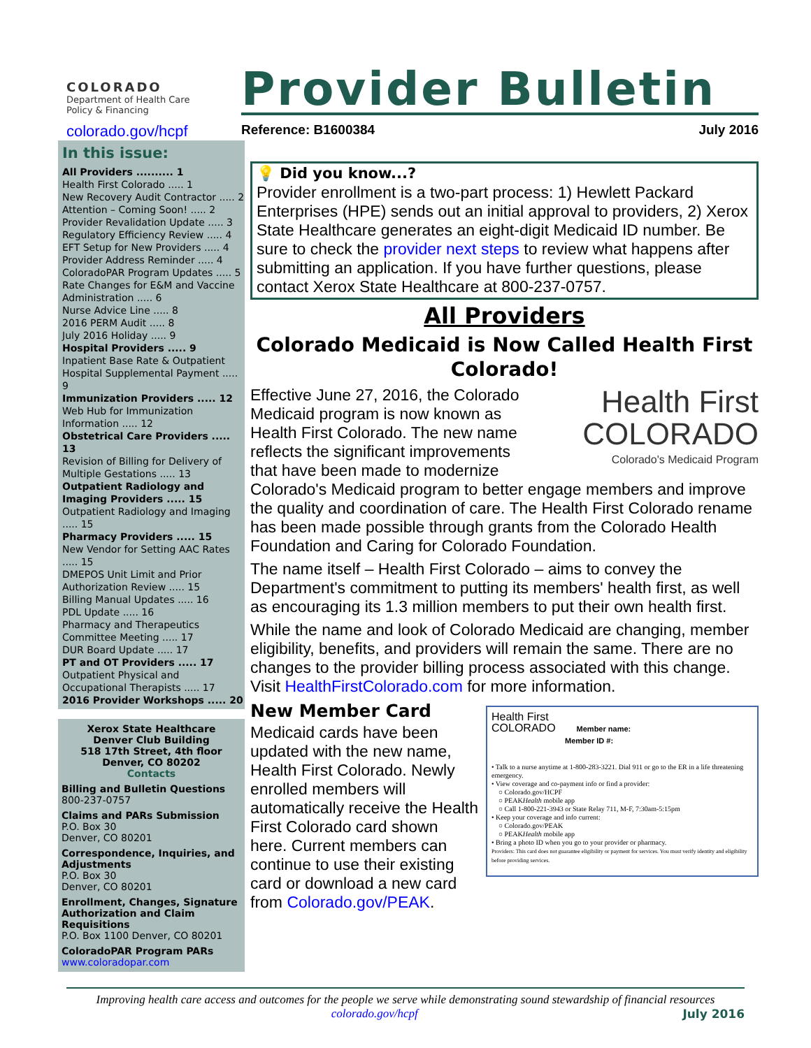COLORADO
Department of Health Care
Policy & Financing
Provider Bulletin
colorado.gov/hcpf Reference: B1600384 July 2016
In this issue:
All Providers .......... 1
Health First Colorado ..... 1
New Recovery Audit Contractor ..... 2
Attention – Coming Soon! ..... 2
Provider Revalidation Update ..... 3
Regulatory Efficiency Review ..... 4
EFT Setup for New Providers ..... 4
Provider Address Reminder ..... 4
ColoradoPAR Program Updates ..... 5
Rate Changes for E&M and Vaccine Administration ..... 6
Nurse Advice Line ..... 8
2016 PERM Audit ..... 8
July 2016 Holiday ..... 9
Hospital Providers ..... 9
Inpatient Base Rate & Outpatient Hospital Supplemental Payment ..... 9
Immunization Providers ..... 12
Web Hub for Immunization Information ..... 12
Obstetrical Care Providers ..... 13
Revision of Billing for Delivery of Multiple Gestations ..... 13
Outpatient Radiology and Imaging Providers ..... 15
Outpatient Radiology and Imaging ..... 15
Pharmacy Providers ..... 15
New Vendor for Setting AAC Rates ..... 15
DMEPOS Unit Limit and Prior Authorization Review ..... 15
Billing Manual Updates ..... 16
PDL Update ..... 16
Pharmacy and Therapeutics Committee Meeting ..... 17
DUR Board Update ..... 17
PT and OT Providers ..... 17
Outpatient Physical and Occupational Therapists ..... 17
2016 Provider Workshops ..... 20
Xerox State Healthcare
Denver Club Building
518 17th Street, 4th floor
Denver, CO 80202
Contacts
Billing and Bulletin Questions
800-237-0757
Claims and PARs Submission
P.O. Box 30
Denver, CO 80201
Correspondence, Inquiries, and Adjustments
P.O. Box 30
Denver, CO 80201
Enrollment, Changes, Signature Authorization and Claim Requisitions
P.O. Box 1100 Denver, CO 80201
ColoradoPAR Program PARs
www.coloradopar.com
💡 Did you know...?
Provider enrollment is a two-part process: 1) Hewlett Packard Enterprises (HPE) sends out an initial approval to providers, 2) Xerox State Healthcare generates an eight-digit Medicaid ID number. Be sure to check the provider next steps to review what happens after submitting an application. If you have further questions, please contact Xerox State Healthcare at 800-237-0757.
All Providers
Colorado Medicaid is Now Called Health First Colorado!
Health First
COLORADO
Colorado's Medicaid Program
Effective June 27, 2016, the Colorado Medicaid program is now known as Health First Colorado. The new name reflects the significant improvements that have been made to modernize Colorado's Medicaid program to better engage members and improve the quality and coordination of care. The Health First Colorado rename has been made possible through grants from the Colorado Health Foundation and Caring for Colorado Foundation.
The name itself – Health First Colorado – aims to convey the Department's commitment to putting its members' health first, as well as encouraging its 1.3 million members to put their own health first.
While the name and look of Colorado Medicaid are changing, member eligibility, benefits, and providers will remain the same. There are no changes to the provider billing process associated with this change. Visit HealthFirstColorado.com for more information.
Health First
COLORADO Member name:
Member ID #:
• Talk to a nurse anytime at 1-800-283-3221. Dial 911 or go to the ER in a life threatening emergency.
• View coverage and co-payment info or find a provider:
○ Colorado.gov/HCPF
○ PEAKHealth mobile app
○ Call 1-800-221-3943 or State Relay 711, M-F, 7:30am-5:15pm
• Keep your coverage and info current:
○ Colorado.gov/PEAK
○ PEAKHealth mobile app
• Bring a photo ID when you go to your provider or pharmacy.
Providers: This card does not guarantee eligibility or payment for services. You must verify identity and eligibility before providing services.
New Member Card
Medicaid cards have been updated with the new name, Health First Colorado. Newly enrolled members will automatically receive the Health First Colorado card shown here. Current members can continue to use their existing card or download a new card from Colorado.gov/PEAK.
Improving health care access and outcomes for the people we serve while demonstrating sound stewardship of financial resources
colorado.gov/hcpf July 2016